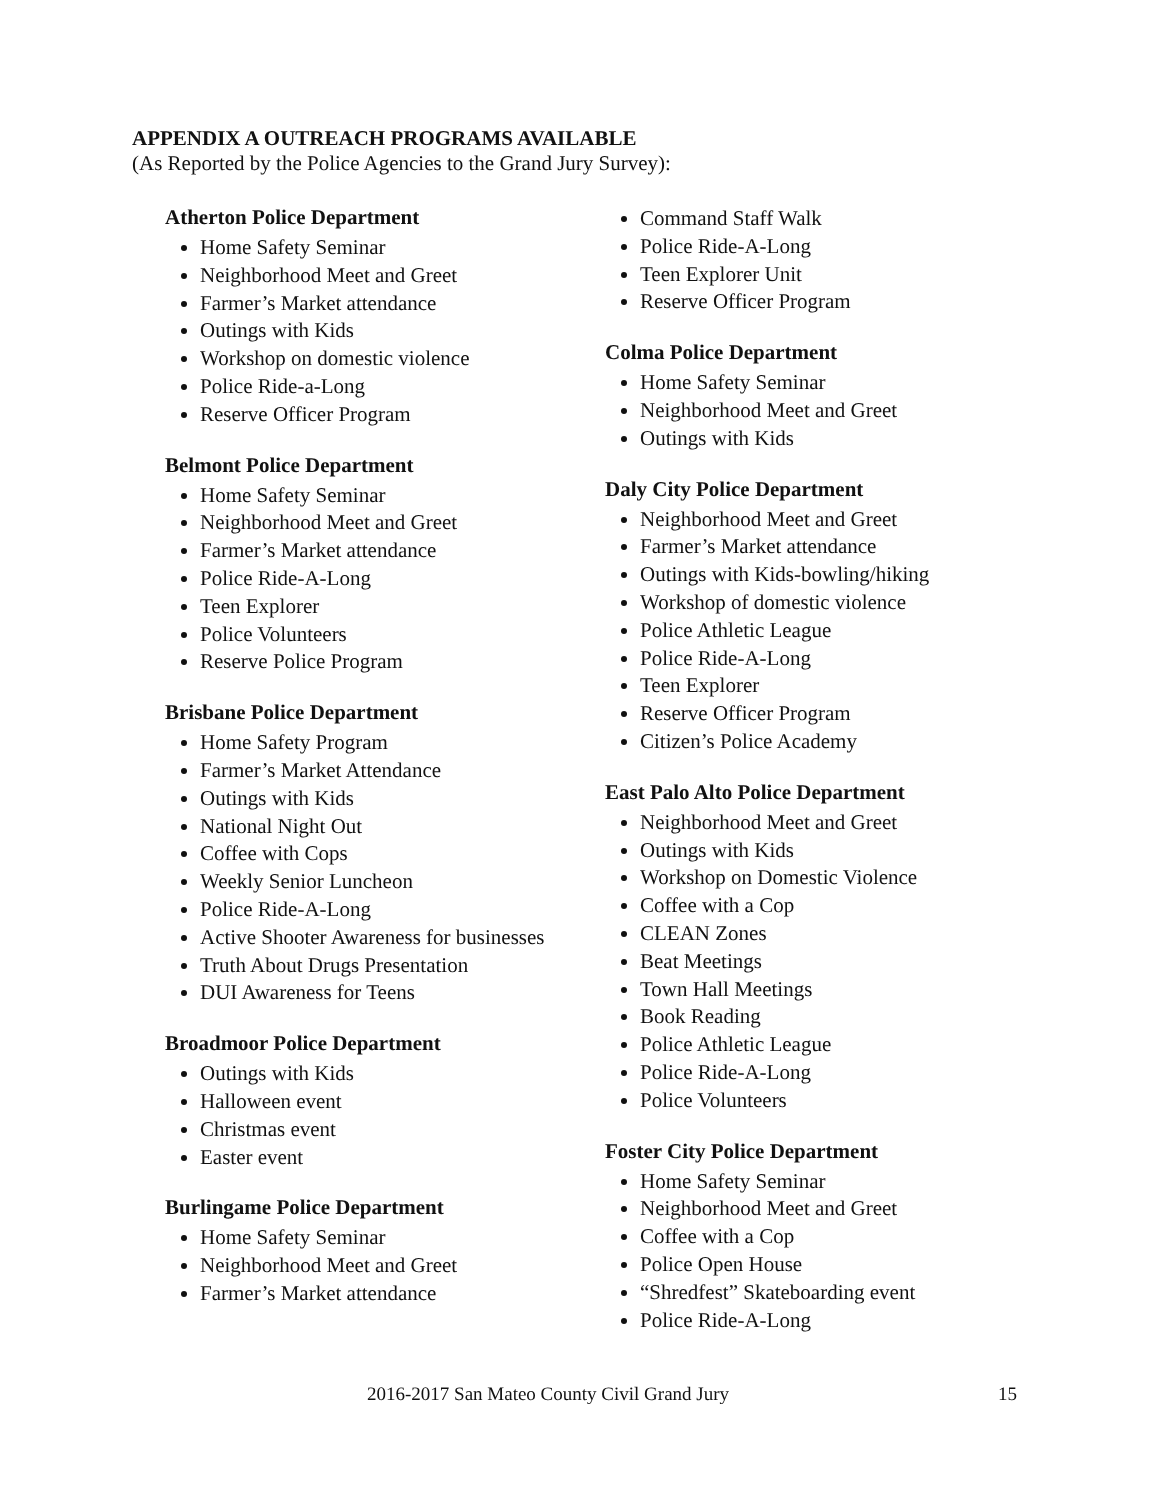APPENDIX A OUTREACH PROGRAMS AVAILABLE
(As Reported by the Police Agencies to the Grand Jury Survey):
Atherton Police Department
Home Safety Seminar
Neighborhood Meet and Greet
Farmer’s Market attendance
Outings with Kids
Workshop on domestic violence
Police Ride-a-Long
Reserve Officer Program
Belmont Police Department
Home Safety Seminar
Neighborhood Meet and Greet
Farmer’s Market attendance
Police Ride-A-Long
Teen Explorer
Police Volunteers
Reserve Police Program
Brisbane Police Department
Home Safety Program
Farmer’s Market Attendance
Outings with Kids
National Night Out
Coffee with Cops
Weekly Senior Luncheon
Police Ride-A-Long
Active Shooter Awareness for businesses
Truth About Drugs Presentation
DUI Awareness for Teens
Broadmoor Police Department
Outings with Kids
Halloween event
Christmas event
Easter event
Burlingame Police Department
Home Safety Seminar
Neighborhood Meet and Greet
Farmer’s Market attendance
Command Staff Walk
Police Ride-A-Long
Teen Explorer Unit
Reserve Officer Program
Colma Police Department
Home Safety Seminar
Neighborhood Meet and Greet
Outings with Kids
Daly City Police Department
Neighborhood Meet and Greet
Farmer’s Market attendance
Outings with Kids-bowling/hiking
Workshop of domestic violence
Police Athletic League
Police Ride-A-Long
Teen Explorer
Reserve Officer Program
Citizen’s Police Academy
East Palo Alto Police Department
Neighborhood Meet and Greet
Outings with Kids
Workshop on Domestic Violence
Coffee with a Cop
CLEAN Zones
Beat Meetings
Town Hall Meetings
Book Reading
Police Athletic League
Police Ride-A-Long
Police Volunteers
Foster City Police Department
Home Safety Seminar
Neighborhood Meet and Greet
Coffee with a Cop
Police Open House
“Shredfest” Skateboarding event
Police Ride-A-Long
2016-2017 San Mateo County Civil Grand Jury
15